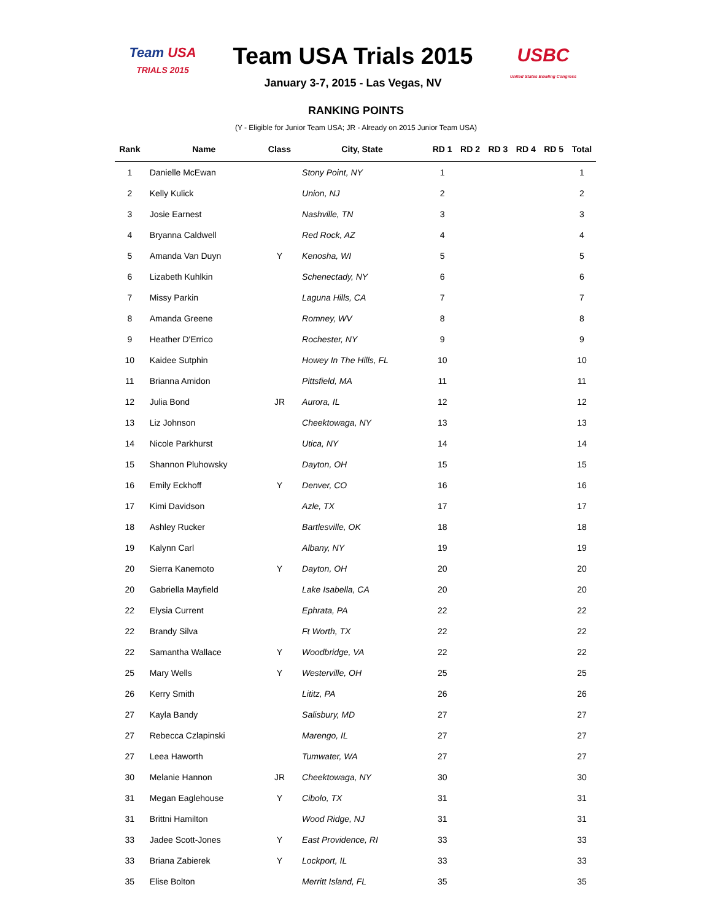Team USA
TRIALS 2015
Team USA Trials 2015
January 3-7, 2015 - Las Vegas, NV
USBC
United States Bowling Congress
RANKING POINTS
(Y - Eligible for Junior Team USA; JR - Already on 2015 Junior Team USA)
| Rank | Name | Class | City, State | RD 1 | RD 2 | RD 3 | RD 4 | RD 5 | Total |
| --- | --- | --- | --- | --- | --- | --- | --- | --- | --- |
| 1 | Danielle McEwan | | Stony Point, NY | 1 | | | | | 1 |
| 2 | Kelly Kulick | | Union, NJ | 2 | | | | | 2 |
| 3 | Josie Earnest | | Nashville, TN | 3 | | | | | 3 |
| 4 | Bryanna Caldwell | | Red Rock, AZ | 4 | | | | | 4 |
| 5 | Amanda Van Duyn | Y | Kenosha, WI | 5 | | | | | 5 |
| 6 | Lizabeth Kuhlkin | | Schenectady, NY | 6 | | | | | 6 |
| 7 | Missy Parkin | | Laguna Hills, CA | 7 | | | | | 7 |
| 8 | Amanda Greene | | Romney, WV | 8 | | | | | 8 |
| 9 | Heather D'Errico | | Rochester, NY | 9 | | | | | 9 |
| 10 | Kaidee Sutphin | | Howey In The Hills, FL | 10 | | | | | 10 |
| 11 | Brianna Amidon | | Pittsfield, MA | 11 | | | | | 11 |
| 12 | Julia Bond | JR | Aurora, IL | 12 | | | | | 12 |
| 13 | Liz Johnson | | Cheektowaga, NY | 13 | | | | | 13 |
| 14 | Nicole Parkhurst | | Utica, NY | 14 | | | | | 14 |
| 15 | Shannon Pluhowsky | | Dayton, OH | 15 | | | | | 15 |
| 16 | Emily Eckhoff | Y | Denver, CO | 16 | | | | | 16 |
| 17 | Kimi Davidson | | Azle, TX | 17 | | | | | 17 |
| 18 | Ashley Rucker | | Bartlesville, OK | 18 | | | | | 18 |
| 19 | Kalynn Carl | | Albany, NY | 19 | | | | | 19 |
| 20 | Sierra Kanemoto | Y | Dayton, OH | 20 | | | | | 20 |
| 20 | Gabriella Mayfield | | Lake Isabella, CA | 20 | | | | | 20 |
| 22 | Elysia Current | | Ephrata, PA | 22 | | | | | 22 |
| 22 | Brandy Silva | | Ft Worth, TX | 22 | | | | | 22 |
| 22 | Samantha Wallace | Y | Woodbridge, VA | 22 | | | | | 22 |
| 25 | Mary Wells | Y | Westerville, OH | 25 | | | | | 25 |
| 26 | Kerry Smith | | Lititz, PA | 26 | | | | | 26 |
| 27 | Kayla Bandy | | Salisbury, MD | 27 | | | | | 27 |
| 27 | Rebecca Czlapinski | | Marengo, IL | 27 | | | | | 27 |
| 27 | Leea Haworth | | Tumwater, WA | 27 | | | | | 27 |
| 30 | Melanie Hannon | JR | Cheektowaga, NY | 30 | | | | | 30 |
| 31 | Megan Eaglehouse | Y | Cibolo, TX | 31 | | | | | 31 |
| 31 | Brittni Hamilton | | Wood Ridge, NJ | 31 | | | | | 31 |
| 33 | Jadee Scott-Jones | Y | East Providence, RI | 33 | | | | | 33 |
| 33 | Briana Zabierek | Y | Lockport, IL | 33 | | | | | 33 |
| 35 | Elise Bolton | | Merritt Island, FL | 35 | | | | | 35 |